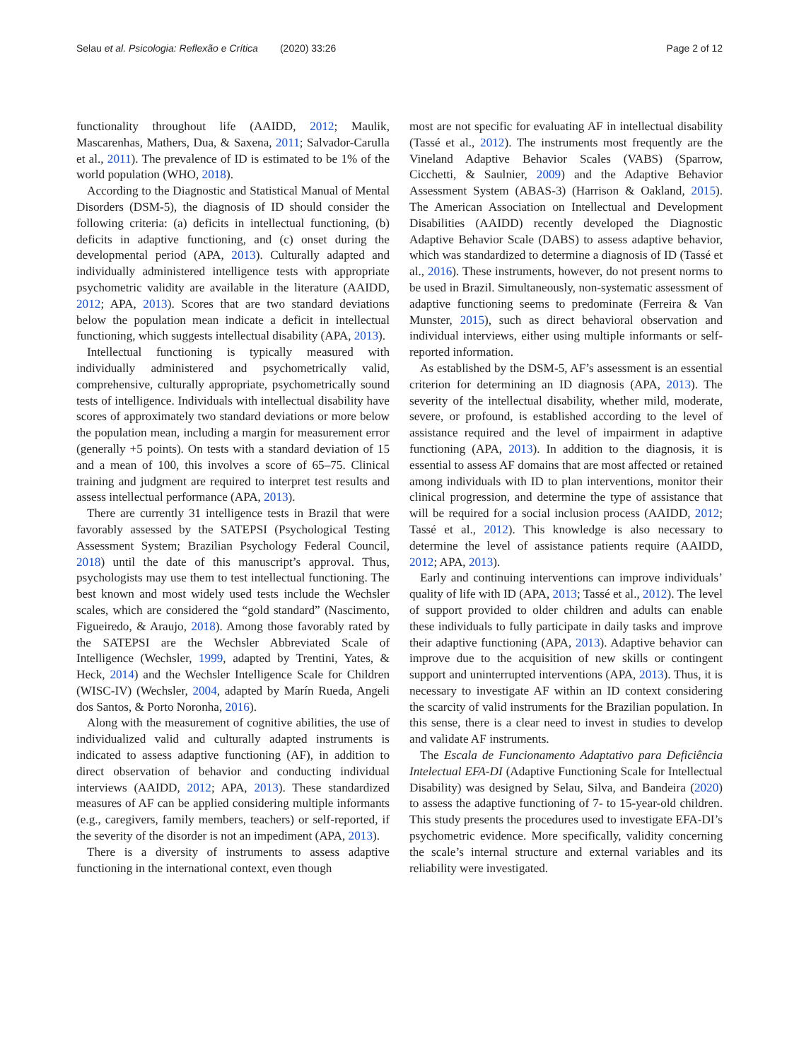Selau et al. Psicologia: Reflexão e Crítica (2020) 33:26 Page 2 of 12
functionality throughout life (AAIDD, 2012; Maulik, Mascarenhas, Mathers, Dua, & Saxena, 2011; Salvador-Carulla et al., 2011). The prevalence of ID is estimated to be 1% of the world population (WHO, 2018).
According to the Diagnostic and Statistical Manual of Mental Disorders (DSM-5), the diagnosis of ID should consider the following criteria: (a) deficits in intellectual functioning, (b) deficits in adaptive functioning, and (c) onset during the developmental period (APA, 2013). Culturally adapted and individually administered intelligence tests with appropriate psychometric validity are available in the literature (AAIDD, 2012; APA, 2013). Scores that are two standard deviations below the population mean indicate a deficit in intellectual functioning, which suggests intellectual disability (APA, 2013).
Intellectual functioning is typically measured with individually administered and psychometrically valid, comprehensive, culturally appropriate, psychometrically sound tests of intelligence. Individuals with intellectual disability have scores of approximately two standard deviations or more below the population mean, including a margin for measurement error (generally +5 points). On tests with a standard deviation of 15 and a mean of 100, this involves a score of 65–75. Clinical training and judgment are required to interpret test results and assess intellectual performance (APA, 2013).
There are currently 31 intelligence tests in Brazil that were favorably assessed by the SATEPSI (Psychological Testing Assessment System; Brazilian Psychology Federal Council, 2018) until the date of this manuscript’s approval. Thus, psychologists may use them to test intellectual functioning. The best known and most widely used tests include the Wechsler scales, which are considered the “gold standard” (Nascimento, Figueiredo, & Araujo, 2018). Among those favorably rated by the SATEPSI are the Wechsler Abbreviated Scale of Intelligence (Wechsler, 1999, adapted by Trentini, Yates, & Heck, 2014) and the Wechsler Intelligence Scale for Children (WISC-IV) (Wechsler, 2004, adapted by Marín Rueda, Angeli dos Santos, & Porto Noronha, 2016).
Along with the measurement of cognitive abilities, the use of individualized valid and culturally adapted instruments is indicated to assess adaptive functioning (AF), in addition to direct observation of behavior and conducting individual interviews (AAIDD, 2012; APA, 2013). These standardized measures of AF can be applied considering multiple informants (e.g., caregivers, family members, teachers) or self-reported, if the severity of the disorder is not an impediment (APA, 2013).
There is a diversity of instruments to assess adaptive functioning in the international context, even though
most are not specific for evaluating AF in intellectual disability (Tassé et al., 2012). The instruments most frequently are the Vineland Adaptive Behavior Scales (VABS) (Sparrow, Cicchetti, & Saulnier, 2009) and the Adaptive Behavior Assessment System (ABAS-3) (Harrison & Oakland, 2015). The American Association on Intellectual and Development Disabilities (AAIDD) recently developed the Diagnostic Adaptive Behavior Scale (DABS) to assess adaptive behavior, which was standardized to determine a diagnosis of ID (Tassé et al., 2016). These instruments, however, do not present norms to be used in Brazil. Simultaneously, non-systematic assessment of adaptive functioning seems to predominate (Ferreira & Van Munster, 2015), such as direct behavioral observation and individual interviews, either using multiple informants or self-reported information.
As established by the DSM-5, AF’s assessment is an essential criterion for determining an ID diagnosis (APA, 2013). The severity of the intellectual disability, whether mild, moderate, severe, or profound, is established according to the level of assistance required and the level of impairment in adaptive functioning (APA, 2013). In addition to the diagnosis, it is essential to assess AF domains that are most affected or retained among individuals with ID to plan interventions, monitor their clinical progression, and determine the type of assistance that will be required for a social inclusion process (AAIDD, 2012; Tassé et al., 2012). This knowledge is also necessary to determine the level of assistance patients require (AAIDD, 2012; APA, 2013).
Early and continuing interventions can improve individuals’ quality of life with ID (APA, 2013; Tassé et al., 2012). The level of support provided to older children and adults can enable these individuals to fully participate in daily tasks and improve their adaptive functioning (APA, 2013). Adaptive behavior can improve due to the acquisition of new skills or contingent support and uninterrupted interventions (APA, 2013). Thus, it is necessary to investigate AF within an ID context considering the scarcity of valid instruments for the Brazilian population. In this sense, there is a clear need to invest in studies to develop and validate AF instruments.
The Escala de Funcionamento Adaptativo para Deficiência Intelectual EFA-DI (Adaptive Functioning Scale for Intellectual Disability) was designed by Selau, Silva, and Bandeira (2020) to assess the adaptive functioning of 7- to 15-year-old children. This study presents the procedures used to investigate EFA-DI’s psychometric evidence. More specifically, validity concerning the scale’s internal structure and external variables and its reliability were investigated.